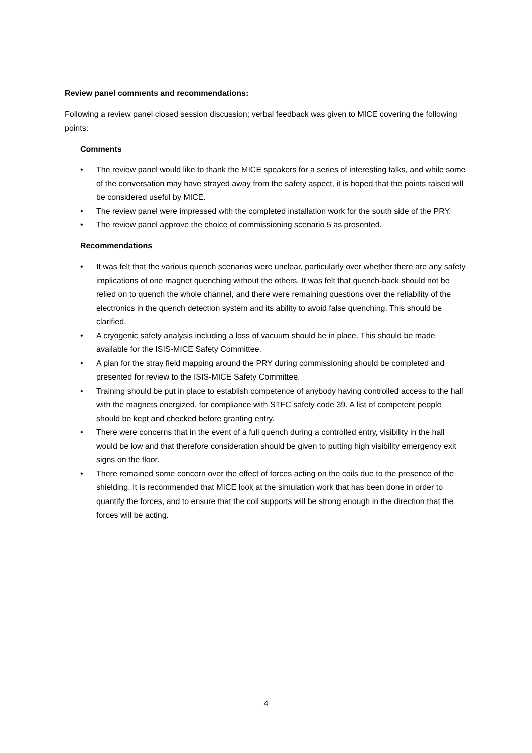Review panel comments and recommendations:
Following a review panel closed session discussion; verbal feedback was given to MICE covering the following points:
Comments
• The review panel would like to thank the MICE speakers for a series of interesting talks, and while some of the conversation may have strayed away from the safety aspect, it is hoped that the points raised will be considered useful by MICE.
• The review panel were impressed with the completed installation work for the south side of the PRY.
• The review panel approve the choice of commissioning scenario 5 as presented.
Recommendations
• It was felt that the various quench scenarios were unclear, particularly over whether there are any safety implications of one magnet quenching without the others. It was felt that quench-back should not be relied on to quench the whole channel, and there were remaining questions over the reliability of the electronics in the quench detection system and its ability to avoid false quenching. This should be clarified.
• A cryogenic safety analysis including a loss of vacuum should be in place. This should be made available for the ISIS-MICE Safety Committee.
• A plan for the stray field mapping around the PRY during commissioning should be completed and presented for review to the ISIS-MICE Safety Committee.
• Training should be put in place to establish competence of anybody having controlled access to the hall with the magnets energized, for compliance with STFC safety code 39. A list of competent people should be kept and checked before granting entry.
• There were concerns that in the event of a full quench during a controlled entry, visibility in the hall would be low and that therefore consideration should be given to putting high visibility emergency exit signs on the floor.
• There remained some concern over the effect of forces acting on the coils due to the presence of the shielding. It is recommended that MICE look at the simulation work that has been done in order to quantify the forces, and to ensure that the coil supports will be strong enough in the direction that the forces will be acting.
4